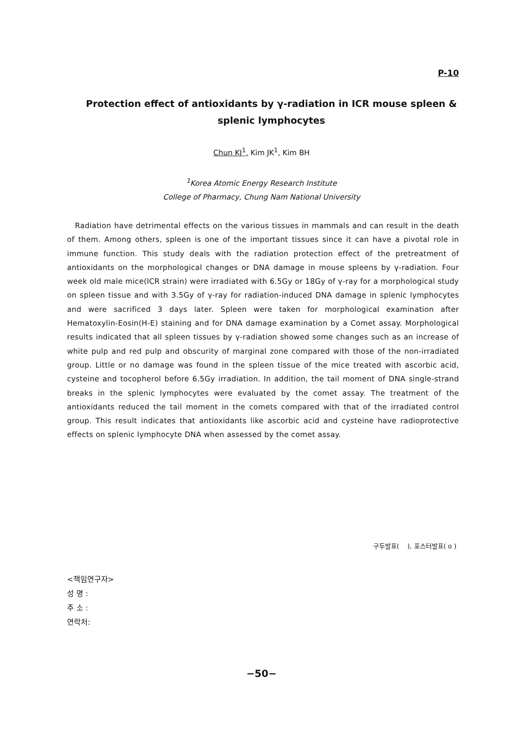P-10
Protection effect of antioxidants by γ-radiation in ICR mouse spleen & splenic lymphocytes
Chun KJ<sup>1</sup>, Kim JK<sup>1</sup>, Kim BH
<sup>1</sup> Korea Atomic Energy Research Institute
College of Pharmacy, Chung Nam National University
Radiation have detrimental effects on the various tissues in mammals and can result in the death of them. Among others, spleen is one of the important tissues since it can have a pivotal role in immune function. This study deals with the radiation protection effect of the pretreatment of antioxidants on the morphological changes or DNA damage in mouse spleens by γ-radiation. Four week old male mice(ICR strain) were irradiated with 6.5Gy or 18Gy of γ-ray for a morphological study on spleen tissue and with 3.5Gy of γ-ray for radiation-induced DNA damage in splenic lymphocytes and were sacrificed 3 days later. Spleen were taken for morphological examination after Hematoxylin-Eosin(H-E) staining and for DNA damage examination by a Comet assay. Morphological results indicated that all spleen tissues by γ-radiation showed some changes such as an increase of white pulp and red pulp and obscurity of marginal zone compared with those of the non-irradiated group. Little or no damage was found in the spleen tissue of the mice treated with ascorbic acid, cysteine and tocopherol before 6.5Gy irradiation. In addition, the tail moment of DNA single-strand breaks in the splenic lymphocytes were evaluated by the comet assay. The treatment of the antioxidants reduced the tail moment in the comets compared with that of the irradiated control group. This result indicates that antioxidants like ascorbic acid and cysteine have radioprotective effects on splenic lymphocyte DNA when assessed by the comet assay.
구두발표( ), 포스터발표( o )
<책임연구자>
성 명 :
주 소 :
연락처:
−50−